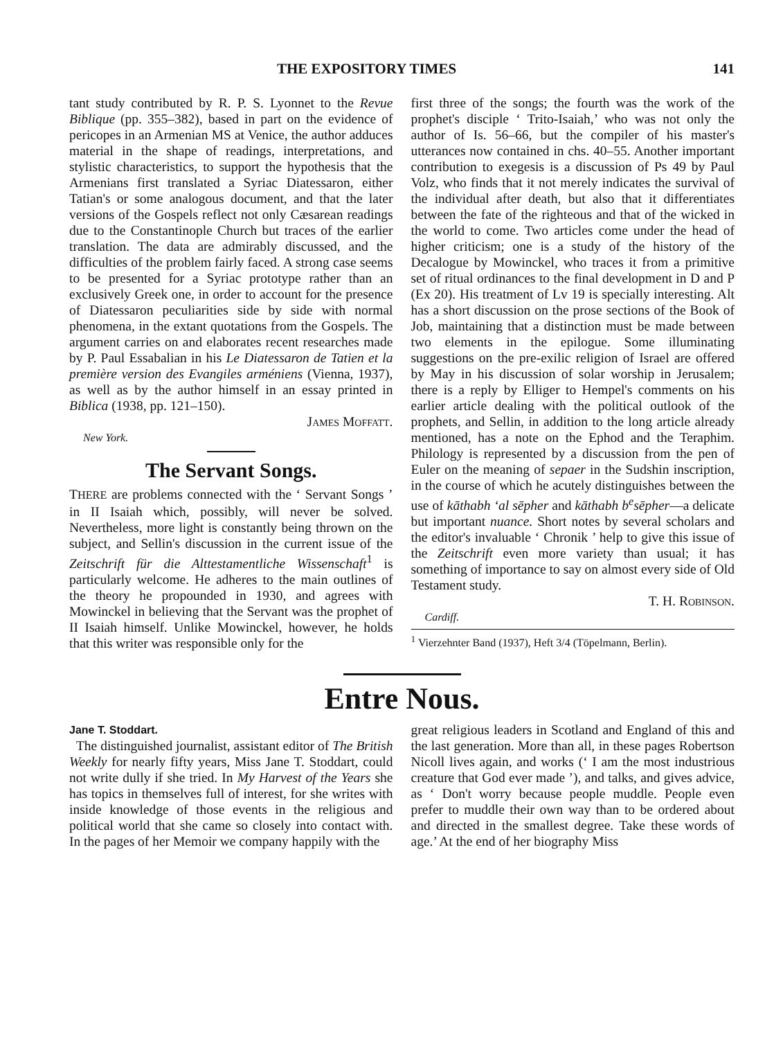THE EXPOSITORY TIMES 141
tant study contributed by R. P. S. Lyonnet to the Revue Biblique (pp. 355–382), based in part on the evidence of pericopes in an Armenian MS at Venice, the author adduces material in the shape of readings, interpretations, and stylistic characteristics, to support the hypothesis that the Armenians first translated a Syriac Diatessaron, either Tatian's or some analogous document, and that the later versions of the Gospels reflect not only Cæsarean readings due to the Constantinople Church but traces of the earlier translation. The data are admirably discussed, and the difficulties of the problem fairly faced. A strong case seems to be presented for a Syriac prototype rather than an exclusively Greek one, in order to account for the presence of Diatessaron peculiarities side by side with normal phenomena, in the extant quotations from the Gospels. The argument carries on and elaborates recent researches made by P. Paul Essabalian in his Le Diatessaron de Tatien et la première version des Evangiles arméniens (Vienna, 1937), as well as by the author himself in an essay printed in Biblica (1938, pp. 121–150).
James Moffatt.
New York.
The Servant Songs.
THERE are problems connected with the ‘ Servant Songs ’ in II Isaiah which, possibly, will never be solved. Nevertheless, more light is constantly being thrown on the subject, and Sellin's discussion in the current issue of the Zeitschrift für die Alttestamentliche Wissenschaft<sup>1</sup> is particularly welcome. He adheres to the main outlines of the theory he propounded in 1930, and agrees with Mowinckel in believing that the Servant was the prophet of II Isaiah himself. Unlike Mowinckel, however, he holds that this writer was responsible only for the
first three of the songs; the fourth was the work of the prophet's disciple ‘ Trito-Isaiah,’ who was not only the author of Is. 56–66, but the compiler of his master's utterances now contained in chs. 40–55. Another important contribution to exegesis is a discussion of Ps 49 by Paul Volz, who finds that it not merely indicates the survival of the individual after death, but also that it differentiates between the fate of the righteous and that of the wicked in the world to come. Two articles come under the head of higher criticism; one is a study of the history of the Decalogue by Mowinckel, who traces it from a primitive set of ritual ordinances to the final development in D and P (Ex 20). His treatment of Lv 19 is specially interesting. Alt has a short discussion on the prose sections of the Book of Job, maintaining that a distinction must be made between two elements in the epilogue. Some illuminating suggestions on the pre-exilic religion of Israel are offered by May in his discussion of solar worship in Jerusalem; there is a reply by Elliger to Hempel's comments on his earlier article dealing with the political outlook of the prophets, and Sellin, in addition to the long article already mentioned, has a note on the Ephod and the Teraphim. Philology is represented by a discussion from the pen of Euler on the meaning of sepaer in the Sudshin inscription, in the course of which he acutely distinguishes between the use of kāthabh ‘al sēpher and kāthabh b<sup>e</sup>sēpher—a delicate but important nuance. Short notes by several scholars and the editor's invaluable ‘ Chronik ’ help to give this issue of the Zeitschrift even more variety than usual; it has something of importance to say on almost every side of Old Testament study.
T. H. Robinson.
Cardiff.
<sup>1</sup> Vierzehnter Band (1937), Heft 3/4 (Töpelmann, Berlin).
Entre Nous.
Jane T. Stoddart.
The distinguished journalist, assistant editor of The British Weekly for nearly fifty years, Miss Jane T. Stoddart, could not write dully if she tried. In My Harvest of the Years she has topics in themselves full of interest, for she writes with inside knowledge of those events in the religious and political world that she came so closely into contact with. In the pages of her Memoir we company happily with the
great religious leaders in Scotland and England of this and the last generation. More than all, in these pages Robertson Nicoll lives again, and works (‘ I am the most industrious creature that God ever made ’), and talks, and gives advice, as ‘ Don't worry because people muddle. People even prefer to muddle their own way than to be ordered about and directed in the smallest degree. Take these words of age.’ At the end of her biography Miss